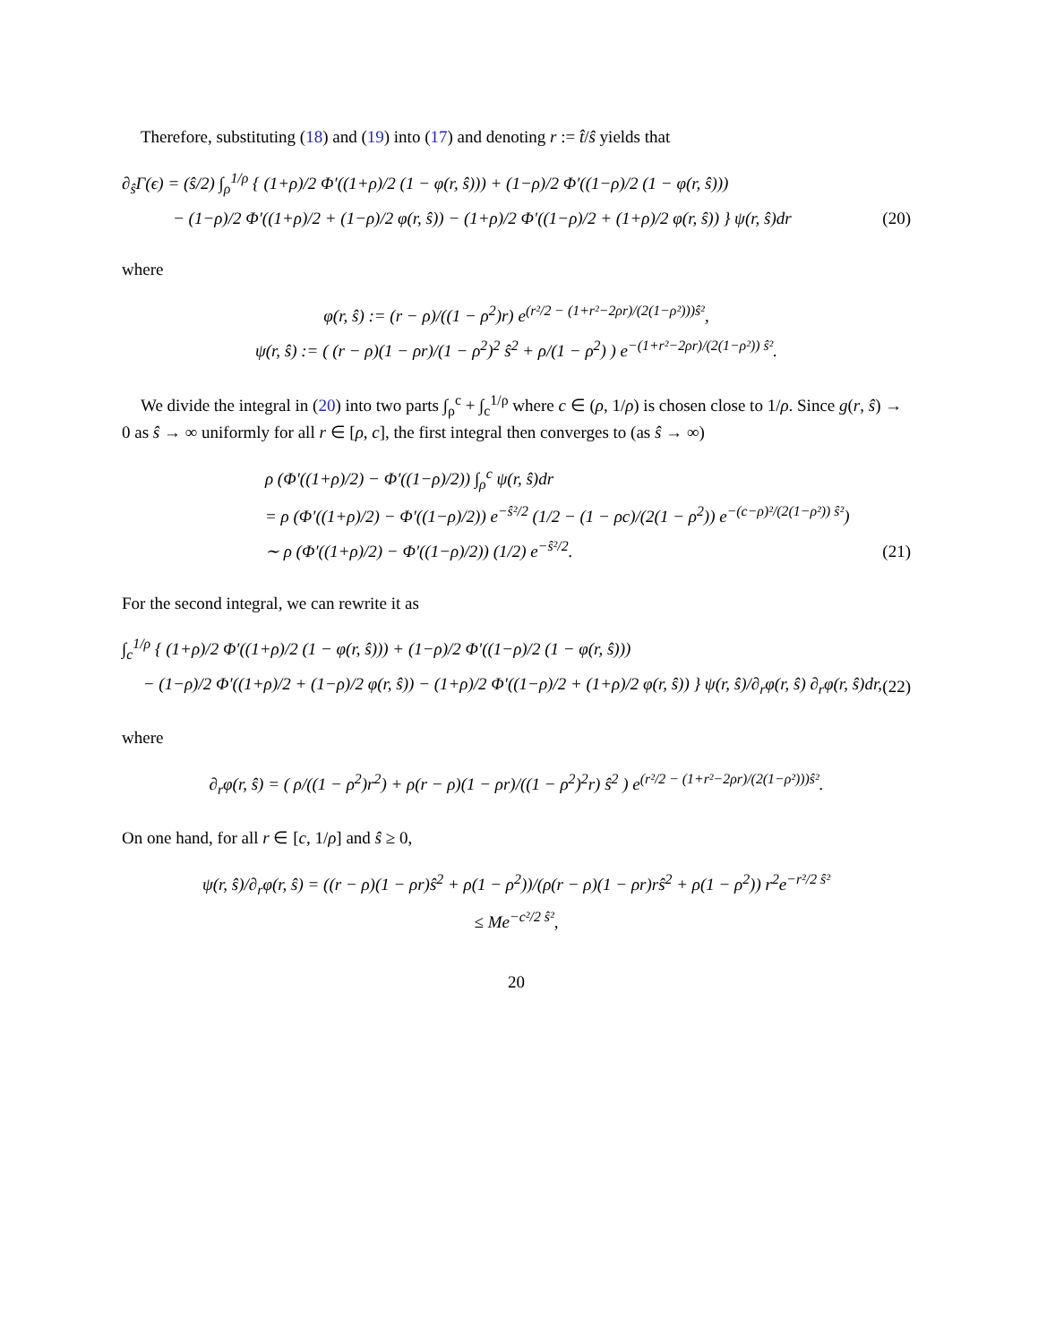Therefore, substituting (18) and (19) into (17) and denoting r := t̂/ŝ yields that
∂<sub>ŝ</sub>Γ(ϵ) = (ŝ/2) ∫<sub>ρ</sub><sup>1/ρ</sup> { (1+ρ)/2 Φ′((1+ρ)/2 (1 − φ(r, ŝ))) + (1−ρ)/2 Φ′((1−ρ)/2 (1 − φ(r, ŝ)))
− (1−ρ)/2 Φ′((1+ρ)/2 + (1−ρ)/2 φ(r, ŝ)) − (1+ρ)/2 Φ′((1−ρ)/2 + (1+ρ)/2 φ(r, ŝ)) } ψ(r, ŝ)dr
(20)
where
φ(r, ŝ) := (r − ρ)/((1 − ρ<sup>2</sup>)r) e<sup>(r²/2 − (1+r²−2ρr)/(2(1−ρ²)))ŝ²</sup>,
ψ(r, ŝ) := ( (r − ρ)(1 − ρr)/(1 − ρ<sup>2</sup>)<sup>2</sup> ŝ<sup>2</sup> + ρ/(1 − ρ<sup>2</sup>) ) e<sup>−(1+r²−2ρr)/(2(1−ρ²)) ŝ²</sup>.
We divide the integral in (20) into two parts ∫<sub>ρ</sub><sup>c</sup> + ∫<sub>c</sub><sup>1/ρ</sup> where c ∈ (ρ, 1/ρ) is chosen close to 1/ρ. Since g(r, ŝ) → 0 as ŝ → ∞ uniformly for all r ∈ [ρ, c], the first integral then converges to (as ŝ → ∞)
ρ (Φ′((1+ρ)/2) − Φ′((1−ρ)/2)) ∫<sub>ρ</sub><sup>c</sup> ψ(r, ŝ)dr
= ρ (Φ′((1+ρ)/2) − Φ′((1−ρ)/2)) e<sup>−ŝ²/2</sup> (1/2 − (1 − ρc)/(2(1 − ρ<sup>2</sup>)) e<sup>−(c−ρ)²/(2(1−ρ²)) ŝ²</sup>)
∼ ρ (Φ′((1+ρ)/2) − Φ′((1−ρ)/2)) (1/2) e<sup>−ŝ²/2</sup>.
(21)
For the second integral, we can rewrite it as
∫<sub>c</sub><sup>1/ρ</sup> { (1+ρ)/2 Φ′((1+ρ)/2 (1 − φ(r, ŝ))) + (1−ρ)/2 Φ′((1−ρ)/2 (1 − φ(r, ŝ)))
− (1−ρ)/2 Φ′((1+ρ)/2 + (1−ρ)/2 φ(r, ŝ)) − (1+ρ)/2 Φ′((1−ρ)/2 + (1+ρ)/2 φ(r, ŝ)) } ψ(r, ŝ)/∂<sub>r</sub>φ(r, ŝ) ∂<sub>r</sub>φ(r, ŝ)dr,
(22)
where
∂<sub>r</sub>φ(r, ŝ) = ( ρ/((1 − ρ<sup>2</sup>)r<sup>2</sup>) + ρ(r − ρ)(1 − ρr)/((1 − ρ<sup>2</sup>)<sup>2</sup>r) ŝ<sup>2</sup> ) e<sup>(r²/2 − (1+r²−2ρr)/(2(1−ρ²)))ŝ²</sup>.
On one hand, for all r ∈ [c, 1/ρ] and ŝ ≥ 0,
ψ(r, ŝ)/∂<sub>r</sub>φ(r, ŝ) = ((r − ρ)(1 − ρr)ŝ<sup>2</sup> + ρ(1 − ρ<sup>2</sup>))/(ρ(r − ρ)(1 − ρr)rŝ<sup>2</sup> + ρ(1 − ρ<sup>2</sup>)) r<sup>2</sup>e<sup>−r²/2 ŝ²</sup>
≤ Me<sup>−c²/2 ŝ²</sup>,
20